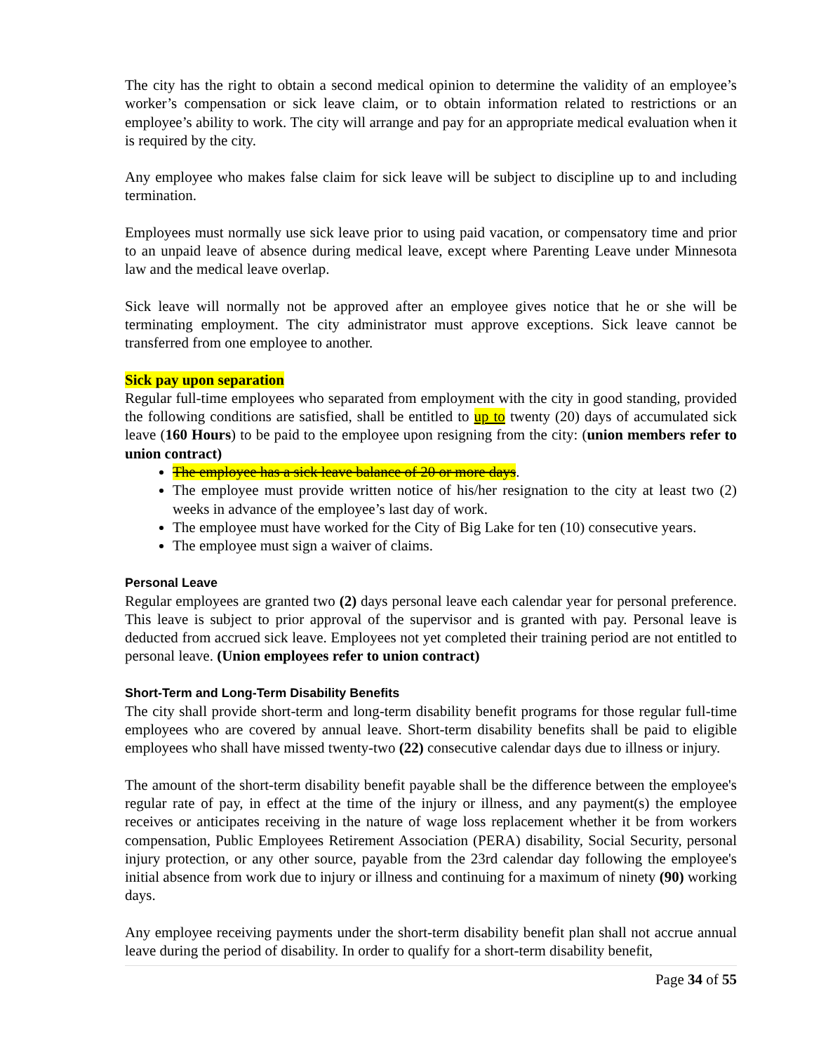The city has the right to obtain a second medical opinion to determine the validity of an employee’s worker’s compensation or sick leave claim, or to obtain information related to restrictions or an employee’s ability to work. The city will arrange and pay for an appropriate medical evaluation when it is required by the city.
Any employee who makes false claim for sick leave will be subject to discipline up to and including termination.
Employees must normally use sick leave prior to using paid vacation, or compensatory time and prior to an unpaid leave of absence during medical leave, except where Parenting Leave under Minnesota law and the medical leave overlap.
Sick leave will normally not be approved after an employee gives notice that he or she will be terminating employment. The city administrator must approve exceptions. Sick leave cannot be transferred from one employee to another.
Sick pay upon separation
Regular full-time employees who separated from employment with the city in good standing, provided the following conditions are satisfied, shall be entitled to up to twenty (20) days of accumulated sick leave (160 Hours) to be paid to the employee upon resigning from the city: (union members refer to union contract)
The employee has a sick leave balance of 20 or more days.
The employee must provide written notice of his/her resignation to the city at least two (2) weeks in advance of the employee’s last day of work.
The employee must have worked for the City of Big Lake for ten (10) consecutive years.
The employee must sign a waiver of claims.
Personal Leave
Regular employees are granted two (2) days personal leave each calendar year for personal preference. This leave is subject to prior approval of the supervisor and is granted with pay. Personal leave is deducted from accrued sick leave. Employees not yet completed their training period are not entitled to personal leave. (Union employees refer to union contract)
Short-Term and Long-Term Disability Benefits
The city shall provide short-term and long-term disability benefit programs for those regular full-time employees who are covered by annual leave. Short-term disability benefits shall be paid to eligible employees who shall have missed twenty-two (22) consecutive calendar days due to illness or injury.
The amount of the short-term disability benefit payable shall be the difference between the employee's regular rate of pay, in effect at the time of the injury or illness, and any payment(s) the employee receives or anticipates receiving in the nature of wage loss replacement whether it be from workers compensation, Public Employees Retirement Association (PERA) disability, Social Security, personal injury protection, or any other source, payable from the 23rd calendar day following the employee's initial absence from work due to injury or illness and continuing for a maximum of ninety (90) working days.
Any employee receiving payments under the short-term disability benefit plan shall not accrue annual leave during the period of disability. In order to qualify for a short-term disability benefit,
Page 34 of 55